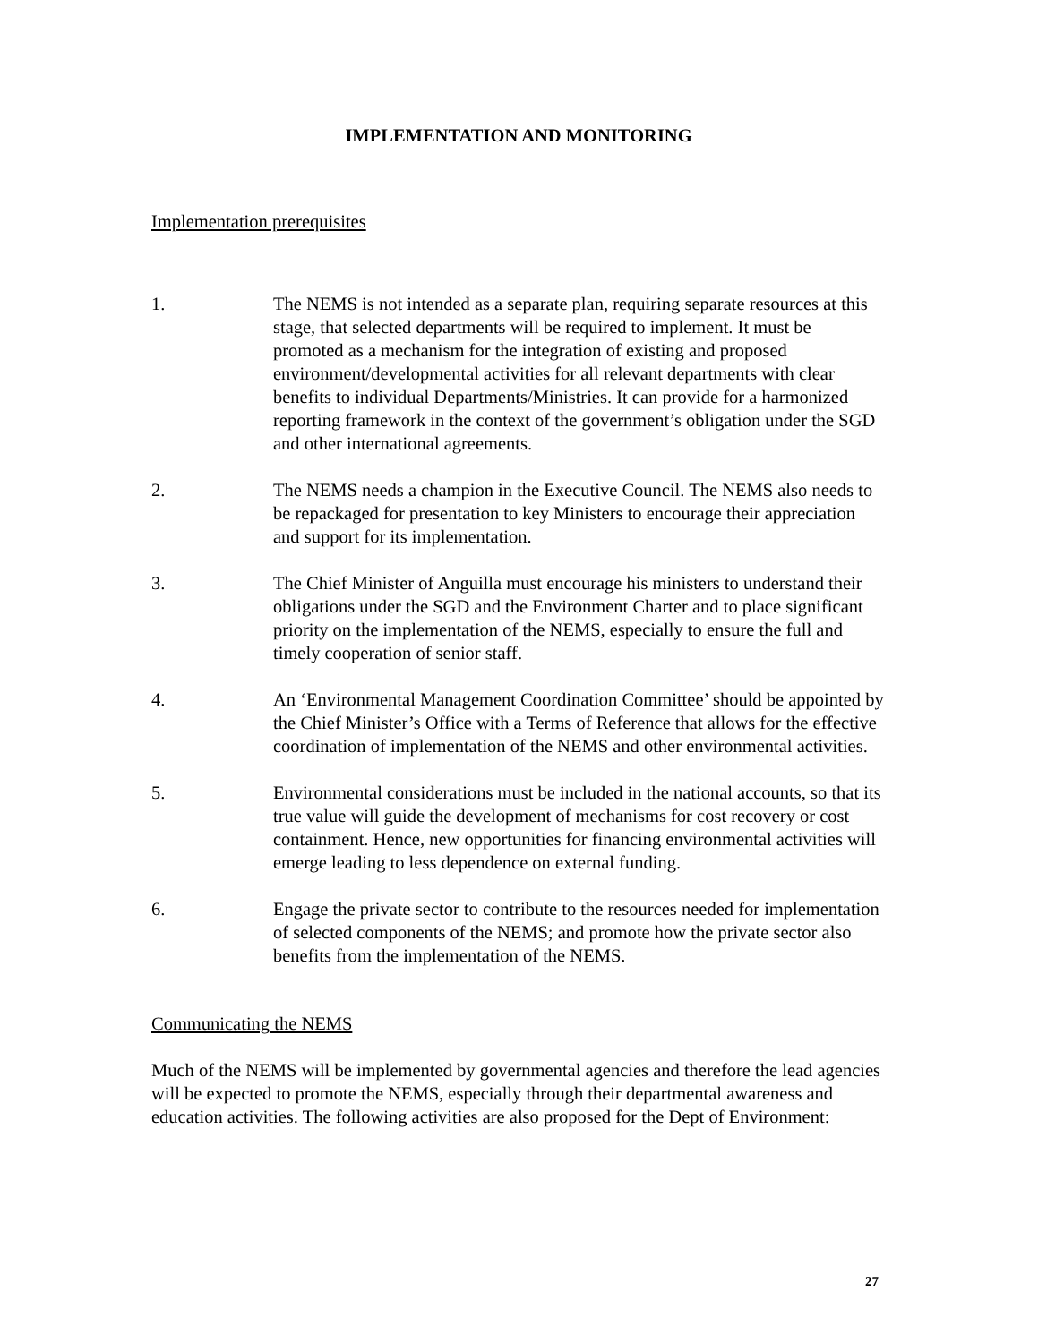IMPLEMENTATION AND MONITORING
Implementation prerequisites
1. The NEMS is not intended as a separate plan, requiring separate resources at this stage, that selected departments will be required to implement. It must be promoted as a mechanism for the integration of existing and proposed environment/developmental activities for all relevant departments with clear benefits to individual Departments/Ministries. It can provide for a harmonized reporting framework in the context of the government’s obligation under the SGD and other international agreements.
2. The NEMS needs a champion in the Executive Council. The NEMS also needs to be repackaged for presentation to key Ministers to encourage their appreciation and support for its implementation.
3. The Chief Minister of Anguilla must encourage his ministers to understand their obligations under the SGD and the Environment Charter and to place significant priority on the implementation of the NEMS, especially to ensure the full and timely cooperation of senior staff.
4. An ‘Environmental Management Coordination Committee’ should be appointed by the Chief Minister’s Office with a Terms of Reference that allows for the effective coordination of implementation of the NEMS and other environmental activities.
5. Environmental considerations must be included in the national accounts, so that its true value will guide the development of mechanisms for cost recovery or cost containment. Hence, new opportunities for financing environmental activities will emerge leading to less dependence on external funding.
6. Engage the private sector to contribute to the resources needed for implementation of selected components of the NEMS; and promote how the private sector also benefits from the implementation of the NEMS.
Communicating the NEMS
Much of the NEMS will be implemented by governmental agencies and therefore the lead agencies will be expected to promote the NEMS, especially through their departmental awareness and education activities. The following activities are also proposed for the Dept of Environment:
27